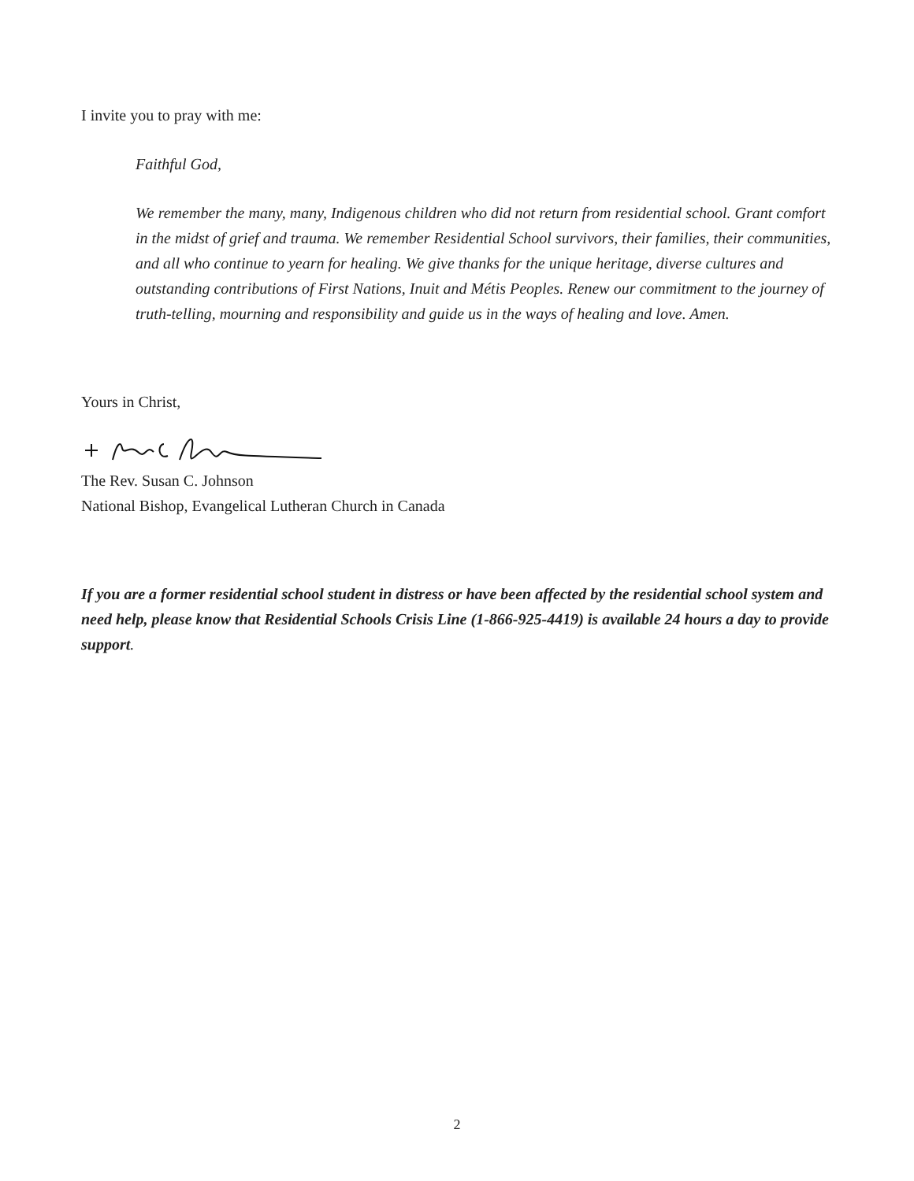I invite you to pray with me:
Faithful God,
We remember the many, many, Indigenous children who did not return from residential school. Grant comfort in the midst of grief and trauma. We remember Residential School survivors, their families, their communities, and all who continue to yearn for healing. We give thanks for the unique heritage, diverse cultures and outstanding contributions of First Nations, Inuit and Métis Peoples. Renew our commitment to the journey of truth-telling, mourning and responsibility and guide us in the ways of healing and love. Amen.
Yours in Christ,
The Rev. Susan C. Johnson
National Bishop, Evangelical Lutheran Church in Canada
If you are a former residential school student in distress or have been affected by the residential school system and need help, please know that Residential Schools Crisis Line (1-866-925-4419) is available 24 hours a day to provide support.
2